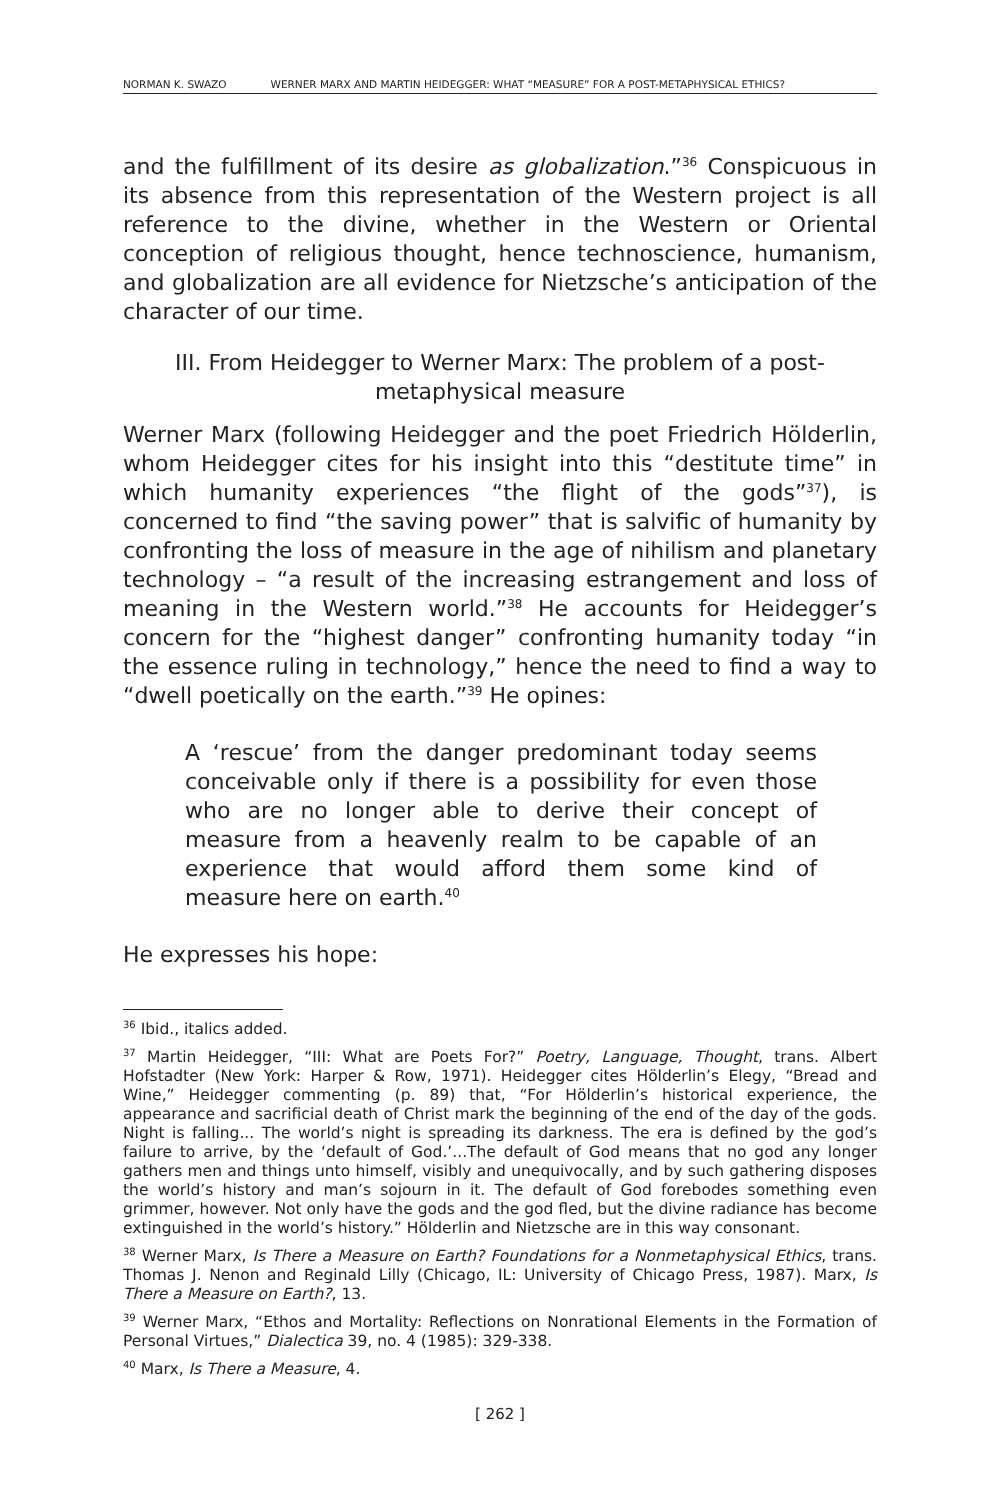NORMAN K. SWAZO WERNER MARX AND MARTIN HEIDEGGER: WHAT “MEASURE” FOR A POST-METAPHYSICAL ETHICS?
and the fulfillment of its desire as globalization.”<sup>36</sup> Conspicuous in its absence from this representation of the Western project is all reference to the divine, whether in the Western or Oriental conception of religious thought, hence technoscience, humanism, and globalization are all evidence for Nietzsche’s anticipation of the character of our time.
III. From Heidegger to Werner Marx: The problem of a post-metaphysical measure
Werner Marx (following Heidegger and the poet Friedrich Hölderlin, whom Heidegger cites for his insight into this “destitute time” in which humanity experiences “the flight of the gods”<sup>37</sup>), is concerned to find “the saving power” that is salvific of humanity by confronting the loss of measure in the age of nihilism and planetary technology – “a result of the increasing estrangement and loss of meaning in the Western world.”<sup>38</sup> He accounts for Heidegger’s concern for the “highest danger” confronting humanity today “in the essence ruling in technology,” hence the need to find a way to “dwell poetically on the earth.”<sup>39</sup> He opines:
A ‘rescue’ from the danger predominant today seems conceivable only if there is a possibility for even those who are no longer able to derive their concept of measure from a heavenly realm to be capable of an experience that would afford them some kind of measure here on earth.<sup>40</sup>
He expresses his hope:
<sup>36</sup> Ibid., italics added.
<sup>37</sup> Martin Heidegger, “III: What are Poets For?” Poetry, Language, Thought, trans. Albert Hofstadter (New York: Harper & Row, 1971). Heidegger cites Hölderlin’s Elegy, “Bread and Wine,” Heidegger commenting (p. 89) that, “For Hölderlin’s historical experience, the appearance and sacrificial death of Christ mark the beginning of the end of the day of the gods. Night is falling... The world’s night is spreading its darkness. The era is defined by the god’s failure to arrive, by the ‘default of God.’...The default of God means that no god any longer gathers men and things unto himself, visibly and unequivocally, and by such gathering disposes the world’s history and man’s sojourn in it. The default of God forebodes something even grimmer, however. Not only have the gods and the god fled, but the divine radiance has become extinguished in the world’s history.” Hölderlin and Nietzsche are in this way consonant.
<sup>38</sup> Werner Marx, Is There a Measure on Earth? Foundations for a Nonmetaphysical Ethics, trans. Thomas J. Nenon and Reginald Lilly (Chicago, IL: University of Chicago Press, 1987). Marx, Is There a Measure on Earth?, 13.
<sup>39</sup> Werner Marx, “Ethos and Mortality: Reflections on Nonrational Elements in the Formation of Personal Virtues,” Dialectica 39, no. 4 (1985): 329-338.
<sup>40</sup> Marx, Is There a Measure, 4.
[ 262 ]